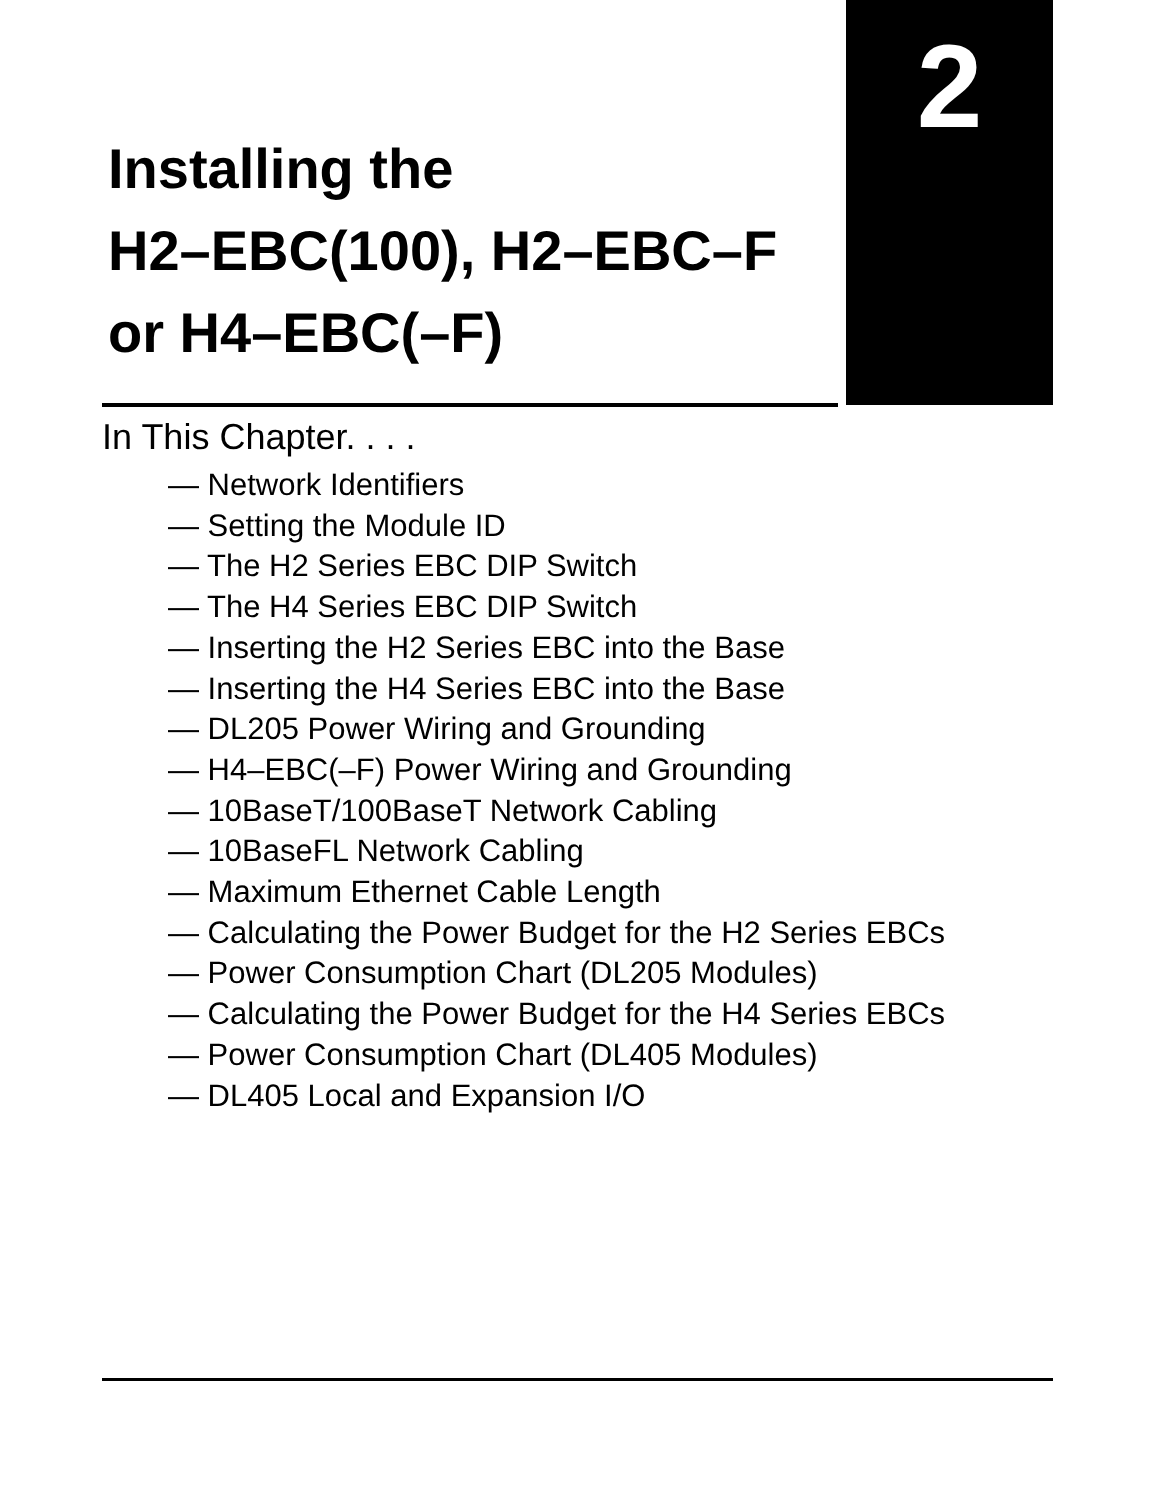2
Installing the
H2–EBC(100), H2–EBC–F
or H4–EBC(–F)
In This Chapter. . . .
— Network Identifiers
— Setting the Module ID
— The H2 Series EBC DIP Switch
— The H4 Series EBC DIP Switch
— Inserting the H2 Series EBC into the Base
— Inserting the H4 Series EBC into the Base
— DL205 Power Wiring and Grounding
— H4–EBC(–F) Power Wiring and Grounding
— 10BaseT/100BaseT Network Cabling
— 10BaseFL Network Cabling
— Maximum Ethernet Cable Length
— Calculating the Power Budget for the H2 Series EBCs
— Power Consumption Chart (DL205 Modules)
— Calculating the Power Budget for the H4 Series EBCs
— Power Consumption Chart (DL405 Modules)
— DL405 Local and Expansion I/O